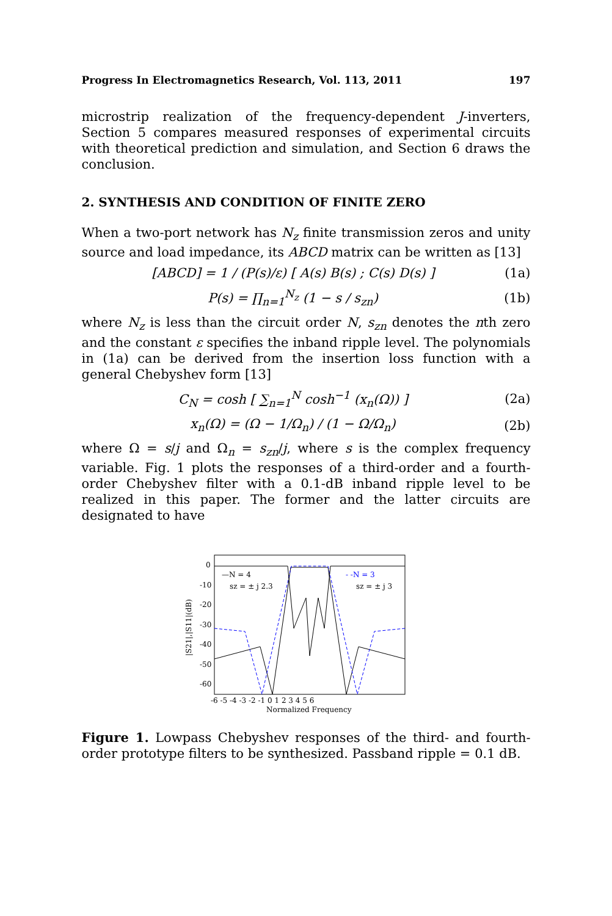Progress In Electromagnetics Research, Vol. 113, 2011 197
microstrip realization of the frequency-dependent J-inverters, Section 5 compares measured responses of experimental circuits with theoretical prediction and simulation, and Section 6 draws the conclusion.
2. SYNTHESIS AND CONDITION OF FINITE ZERO
When a two-port network has N<sub>z</sub> finite transmission zeros and unity source and load impedance, its ABCD matrix can be written as [13]
[ABCD] = 1 / (P(s)/ε) [ A(s) B(s) ; C(s) D(s) ] (1a)
P(s) = ∏<sub>n=1</sub><sup>N<sub>z</sub></sup> (1 − s / s<sub>zn</sub>) (1b)
where N<sub>z</sub> is less than the circuit order N, s<sub>zn</sub> denotes the nth zero and the constant ε specifies the inband ripple level. The polynomials in (1a) can be derived from the insertion loss function with a general Chebyshev form [13]
C<sub>N</sub> = cosh [ ∑<sub>n=1</sub><sup>N</sup> cosh<sup>−1</sup> (x<sub>n</sub>(Ω)) ] (2a)
x<sub>n</sub>(Ω) = (Ω − 1/Ω<sub>n</sub>) / (1 − Ω/Ω<sub>n</sub>) (2b)
where Ω = s/j and Ω<sub>n</sub> = s<sub>zn</sub>/j, where s is the complex frequency variable. Fig. 1 plots the responses of a third-order and a fourth-order Chebyshev filter with a 0.1-dB inband ripple level to be realized in this paper. The former and the latter circuits are designated to have
0
-10
-20
-30
-40
-50
-60
|S21|,|S11|(dB)
-6 -5 -4 -3 -2 -1 0 1 2 3 4 5 6
Normalized Frequency
—N = 4
sz = ± j 2.3
- -N = 3
sz = ± j 3
Figure 1. Lowpass Chebyshev responses of the third- and fourth-order prototype filters to be synthesized. Passband ripple = 0.1 dB.